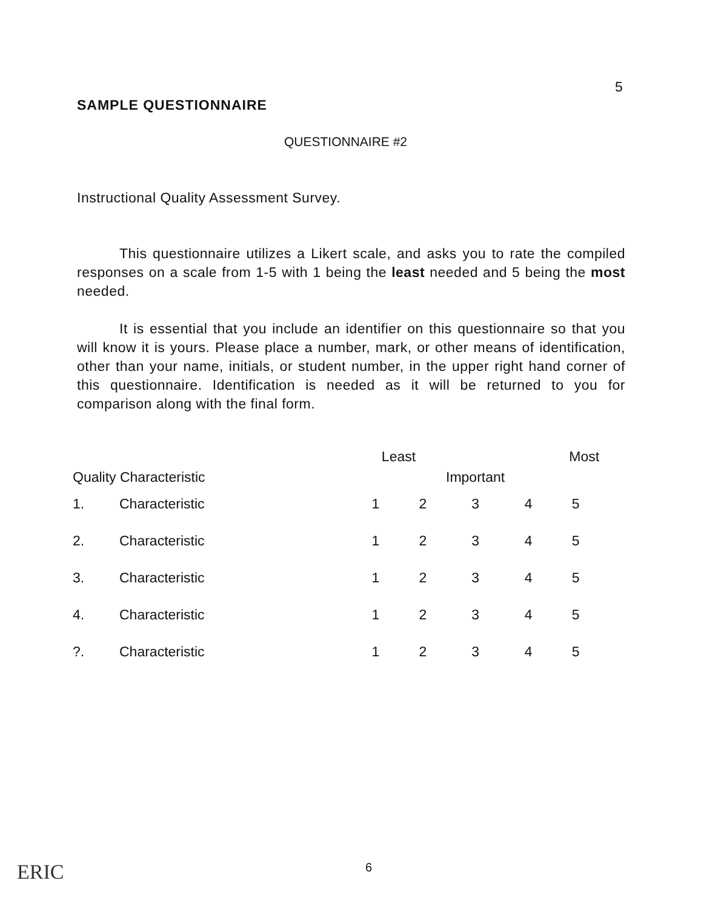5
SAMPLE QUESTIONNAIRE
QUESTIONNAIRE #2
Instructional Quality Assessment Survey.
This questionnaire utilizes a Likert scale, and asks you to rate the compiled responses on a scale from 1-5 with 1 being the least needed and 5 being the most needed.
It is essential that you include an identifier on this questionnaire so that you will know it is yours. Please place a number, mark, or other means of identification, other than your name, initials, or student number, in the upper right hand corner of this questionnaire. Identification is needed as it will be returned to you for comparison along with the final form.
| Quality Characteristic | | Least | | Important | Most | |
| --- | --- | --- | --- | --- | --- | --- |
| 1. | Characteristic | 1 | 2 | 3 | 4 | 5 |
| 2. | Characteristic | 1 | 2 | 3 | 4 | 5 |
| 3. | Characteristic | 1 | 2 | 3 | 4 | 5 |
| 4. | Characteristic | 1 | 2 | 3 | 4 | 5 |
| ?. | Characteristic | 1 | 2 | 3 | 4 | 5 |
ERIC 6